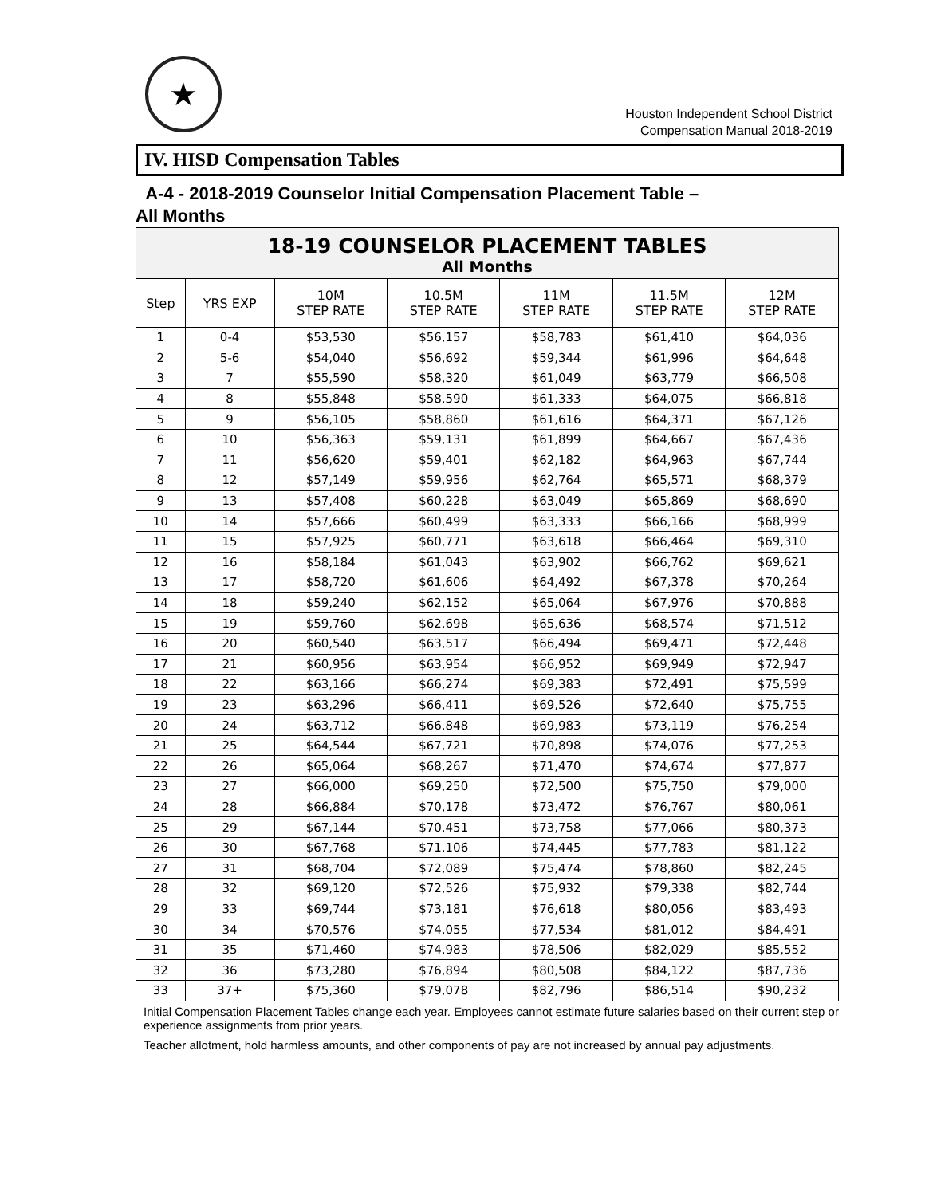★
Houston Independent School District
Compensation Manual 2018-2019
IV. HISD Compensation Tables
A-4 - 2018-2019 Counselor Initial Compensation Placement Table –
All Months
| 18-19 COUNSELOR PLACEMENT TABLES | | | | | | |
| --- | --- | --- | --- | --- | --- | --- |
| All Months | | | | | | |
| Step | YRS EXP | 10M STEP RATE | 10.5M STEP RATE | 11M STEP RATE | 11.5M STEP RATE | 12M STEP RATE |
| 1 | 0-4 | $53,530 | $56,157 | $58,783 | $61,410 | $64,036 |
| 2 | 5-6 | $54,040 | $56,692 | $59,344 | $61,996 | $64,648 |
| 3 | 7 | $55,590 | $58,320 | $61,049 | $63,779 | $66,508 |
| 4 | 8 | $55,848 | $58,590 | $61,333 | $64,075 | $66,818 |
| 5 | 9 | $56,105 | $58,860 | $61,616 | $64,371 | $67,126 |
| 6 | 10 | $56,363 | $59,131 | $61,899 | $64,667 | $67,436 |
| 7 | 11 | $56,620 | $59,401 | $62,182 | $64,963 | $67,744 |
| 8 | 12 | $57,149 | $59,956 | $62,764 | $65,571 | $68,379 |
| 9 | 13 | $57,408 | $60,228 | $63,049 | $65,869 | $68,690 |
| 10 | 14 | $57,666 | $60,499 | $63,333 | $66,166 | $68,999 |
| 11 | 15 | $57,925 | $60,771 | $63,618 | $66,464 | $69,310 |
| 12 | 16 | $58,184 | $61,043 | $63,902 | $66,762 | $69,621 |
| 13 | 17 | $58,720 | $61,606 | $64,492 | $67,378 | $70,264 |
| 14 | 18 | $59,240 | $62,152 | $65,064 | $67,976 | $70,888 |
| 15 | 19 | $59,760 | $62,698 | $65,636 | $68,574 | $71,512 |
| 16 | 20 | $60,540 | $63,517 | $66,494 | $69,471 | $72,448 |
| 17 | 21 | $60,956 | $63,954 | $66,952 | $69,949 | $72,947 |
| 18 | 22 | $63,166 | $66,274 | $69,383 | $72,491 | $75,599 |
| 19 | 23 | $63,296 | $66,411 | $69,526 | $72,640 | $75,755 |
| 20 | 24 | $63,712 | $66,848 | $69,983 | $73,119 | $76,254 |
| 21 | 25 | $64,544 | $67,721 | $70,898 | $74,076 | $77,253 |
| 22 | 26 | $65,064 | $68,267 | $71,470 | $74,674 | $77,877 |
| 23 | 27 | $66,000 | $69,250 | $72,500 | $75,750 | $79,000 |
| 24 | 28 | $66,884 | $70,178 | $73,472 | $76,767 | $80,061 |
| 25 | 29 | $67,144 | $70,451 | $73,758 | $77,066 | $80,373 |
| 26 | 30 | $67,768 | $71,106 | $74,445 | $77,783 | $81,122 |
| 27 | 31 | $68,704 | $72,089 | $75,474 | $78,860 | $82,245 |
| 28 | 32 | $69,120 | $72,526 | $75,932 | $79,338 | $82,744 |
| 29 | 33 | $69,744 | $73,181 | $76,618 | $80,056 | $83,493 |
| 30 | 34 | $70,576 | $74,055 | $77,534 | $81,012 | $84,491 |
| 31 | 35 | $71,460 | $74,983 | $78,506 | $82,029 | $85,552 |
| 32 | 36 | $73,280 | $76,894 | $80,508 | $84,122 | $87,736 |
| 33 | 37+ | $75,360 | $79,078 | $82,796 | $86,514 | $90,232 |
Initial Compensation Placement Tables change each year. Employees cannot estimate future salaries based on their current step or experience assignments from prior years.
Teacher allotment, hold harmless amounts, and other components of pay are not increased by annual pay adjustments.